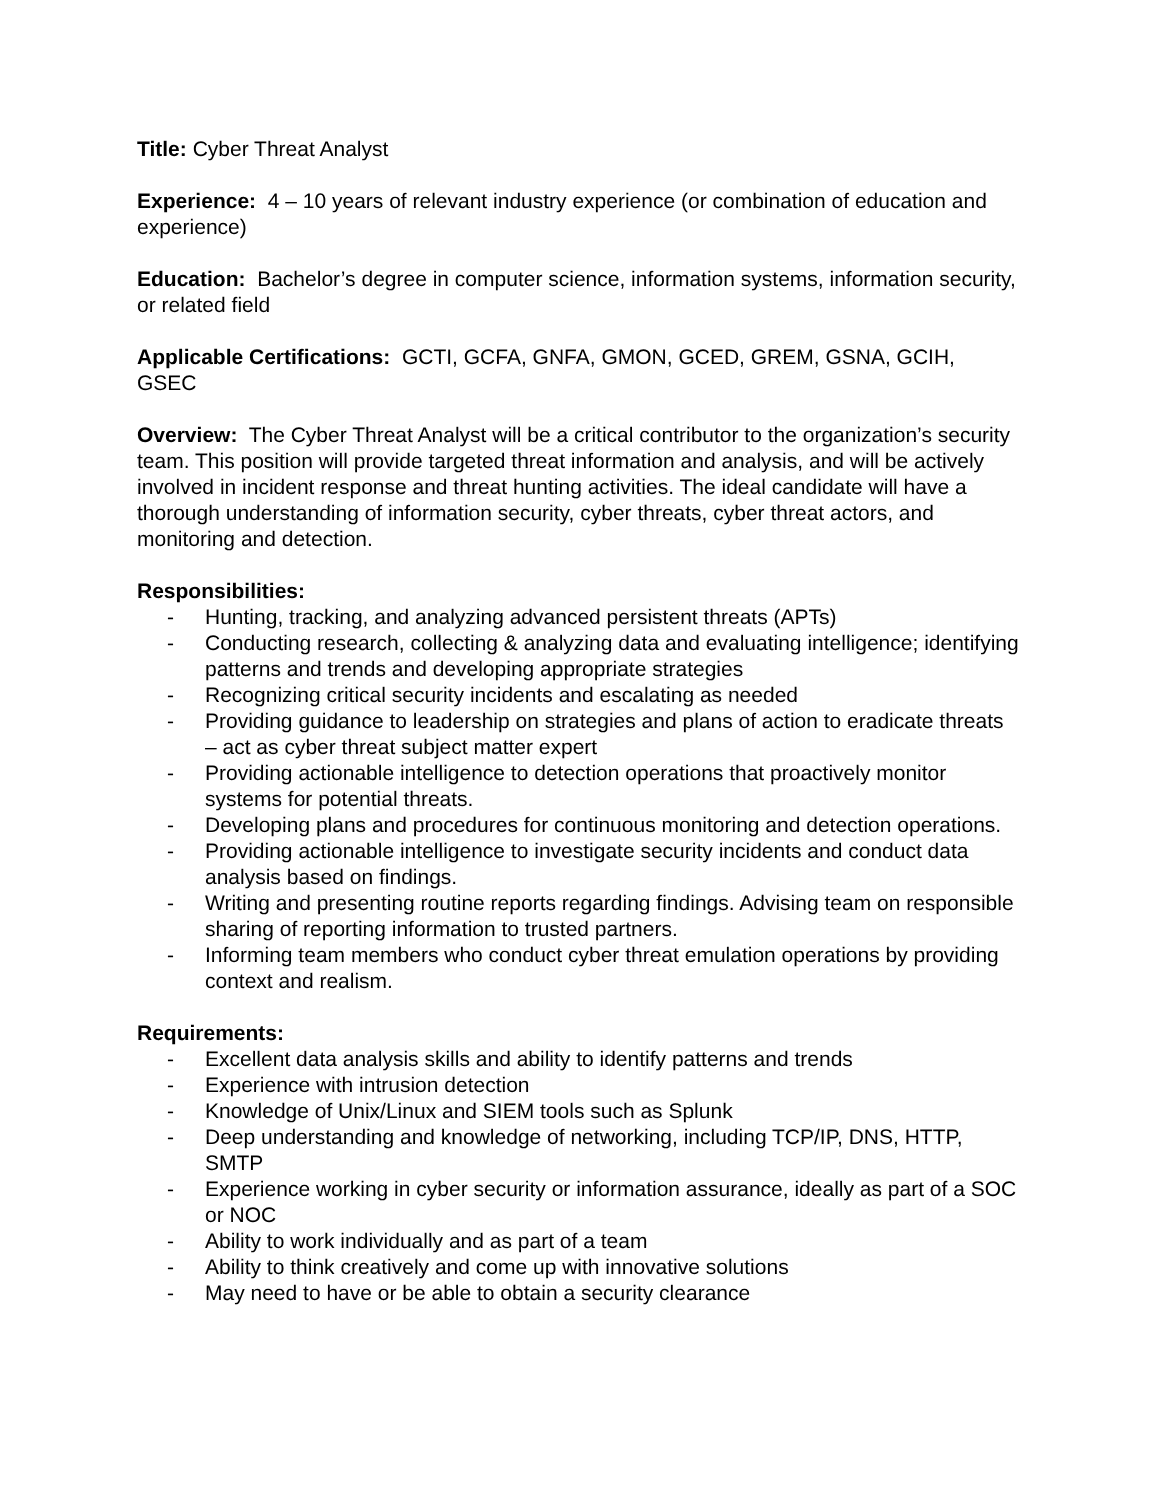Title: Cyber Threat Analyst
Experience: 4 – 10 years of relevant industry experience (or combination of education and experience)
Education: Bachelor’s degree in computer science, information systems, information security, or related field
Applicable Certifications: GCTI, GCFA, GNFA, GMON, GCED, GREM, GSNA, GCIH, GSEC
Overview: The Cyber Threat Analyst will be a critical contributor to the organization’s security team. This position will provide targeted threat information and analysis, and will be actively involved in incident response and threat hunting activities. The ideal candidate will have a thorough understanding of information security, cyber threats, cyber threat actors, and monitoring and detection.
Responsibilities:
- Hunting, tracking, and analyzing advanced persistent threats (APTs)
- Conducting research, collecting & analyzing data and evaluating intelligence; identifying patterns and trends and developing appropriate strategies
- Recognizing critical security incidents and escalating as needed
- Providing guidance to leadership on strategies and plans of action to eradicate threats – act as cyber threat subject matter expert
- Providing actionable intelligence to detection operations that proactively monitor systems for potential threats.
- Developing plans and procedures for continuous monitoring and detection operations.
- Providing actionable intelligence to investigate security incidents and conduct data analysis based on findings.
- Writing and presenting routine reports regarding findings. Advising team on responsible sharing of reporting information to trusted partners.
- Informing team members who conduct cyber threat emulation operations by providing context and realism.
Requirements:
- Excellent data analysis skills and ability to identify patterns and trends
- Experience with intrusion detection
- Knowledge of Unix/Linux and SIEM tools such as Splunk
- Deep understanding and knowledge of networking, including TCP/IP, DNS, HTTP, SMTP
- Experience working in cyber security or information assurance, ideally as part of a SOC or NOC
- Ability to work individually and as part of a team
- Ability to think creatively and come up with innovative solutions
- May need to have or be able to obtain a security clearance